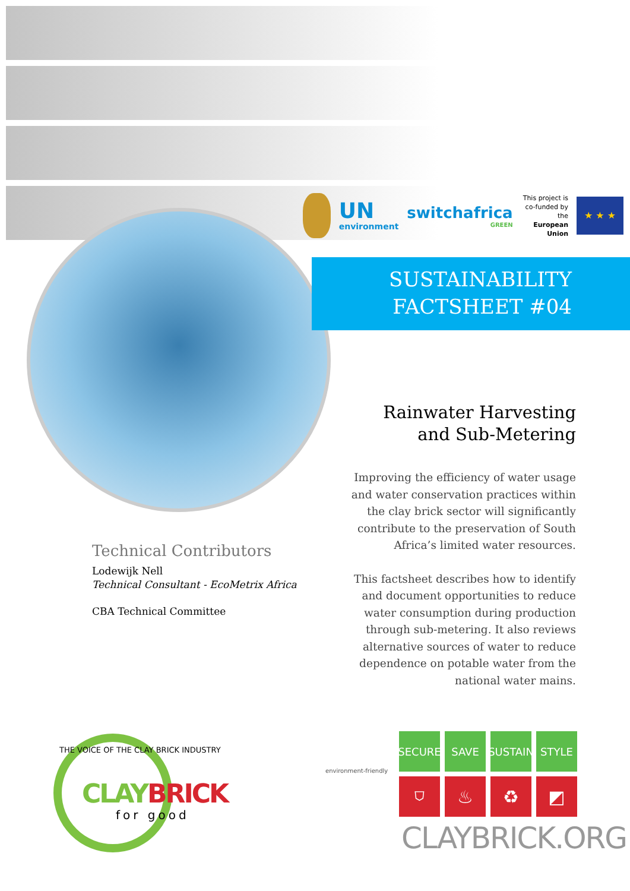UN
environment
switchafrica
GREEN
This project is
co-funded by the
European Union
★ ★ ★
SUSTAINABILITY
FACTSHEET #04
Rainwater Harvesting
and Sub-Metering
Improving the efficiency of water usage and water conservation practices within the clay brick sector will significantly contribute to the preservation of South Africa’s limited water resources.
This factsheet describes how to identify and document opportunities to reduce water consumption during production through sub-metering. It also reviews alternative sources of water to reduce dependence on potable water from the national water mains.
Technical Contributors
Lodewijk Nell
Technical Consultant - EcoMetrix Africa
CBA Technical Committee
THE VOICE OF THE CLAY BRICK INDUSTRY
CLAY BRICK
for good
environment-friendly
SECURE
SAVE
SUSTAIN
STYLE
⛉
♨
♻
◩
CLAYBRICK.ORG